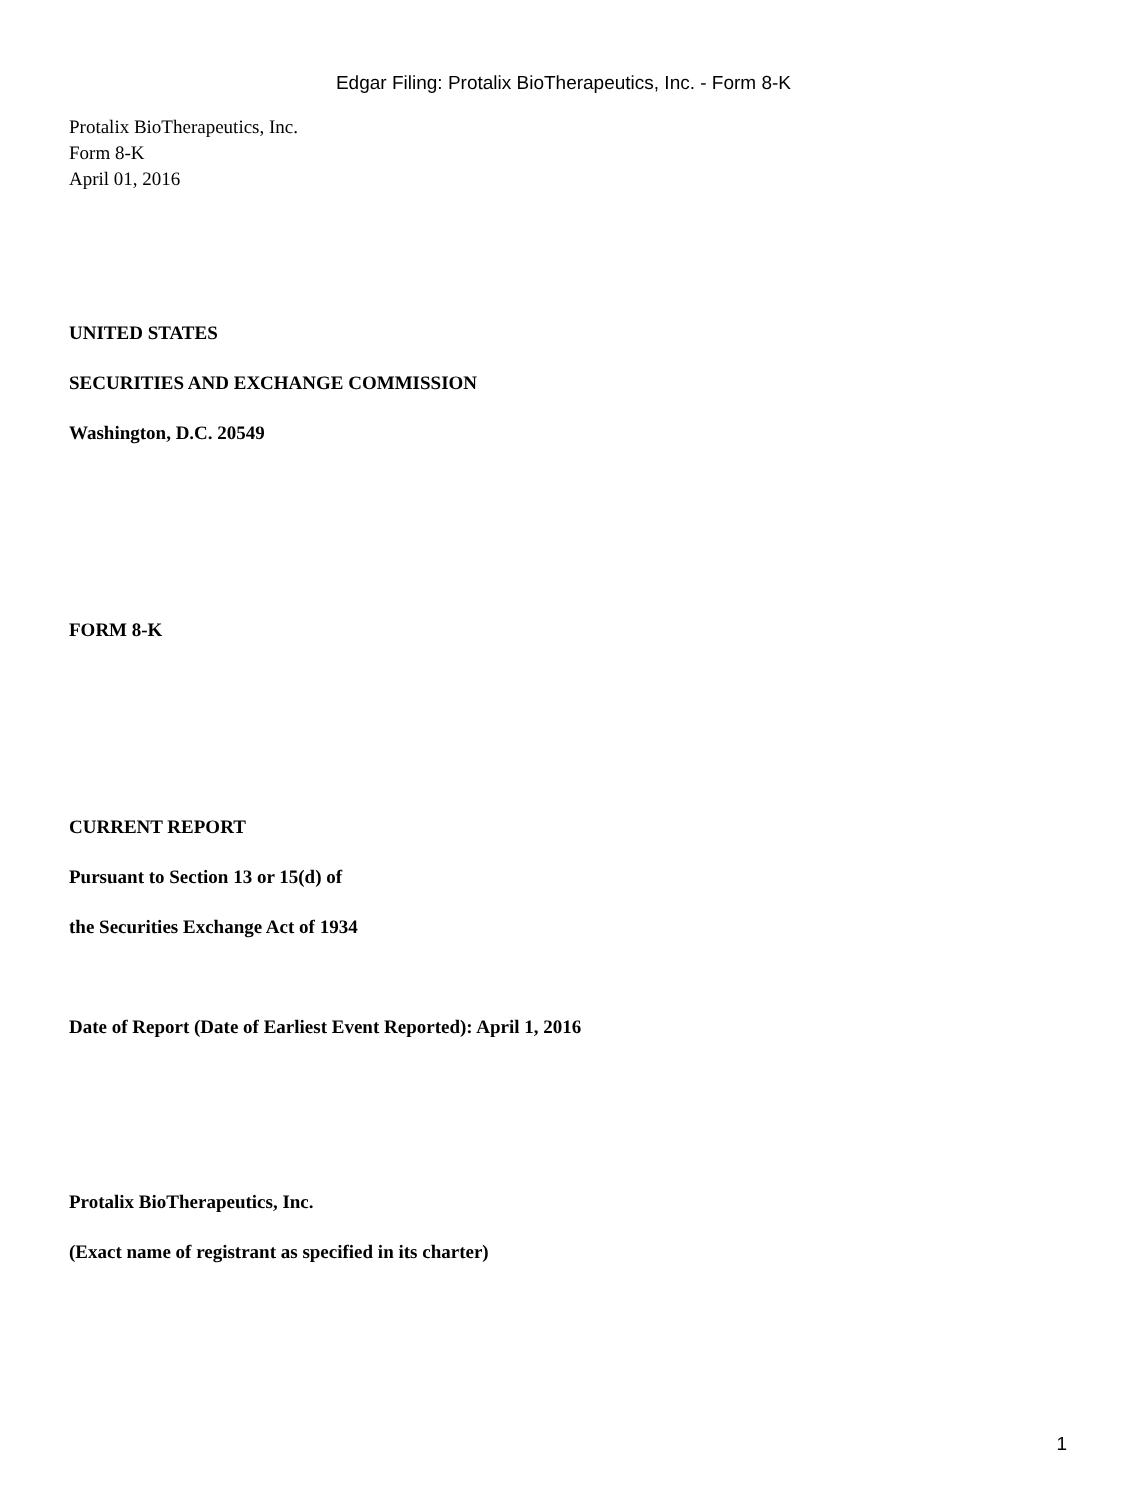Edgar Filing: Protalix BioTherapeutics, Inc. - Form 8-K
Protalix BioTherapeutics, Inc.
Form 8-K
April 01, 2016
UNITED STATES
SECURITIES AND EXCHANGE COMMISSION
Washington, D.C. 20549
FORM 8-K
CURRENT REPORT
Pursuant to Section 13 or 15(d) of
the Securities Exchange Act of 1934
Date of Report (Date of Earliest Event Reported): April 1, 2016
Protalix BioTherapeutics, Inc.
(Exact name of registrant as specified in its charter)
1